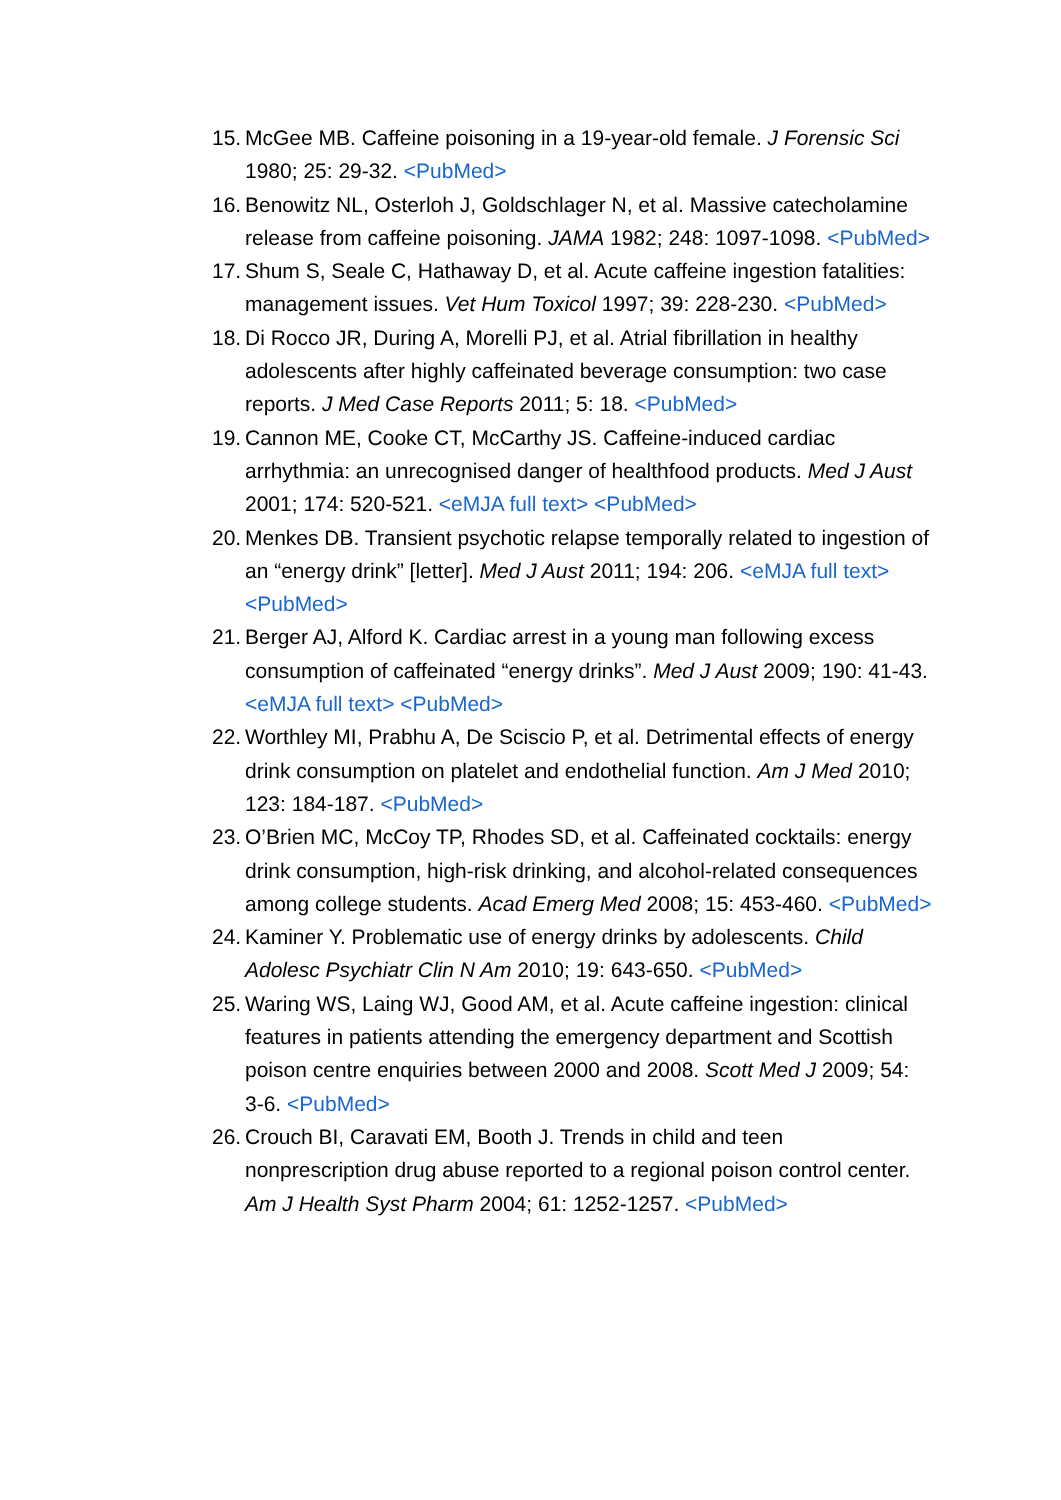15. McGee MB. Caffeine poisoning in a 19-year-old female. J Forensic Sci 1980; 25: 29-32. <PubMed>
16. Benowitz NL, Osterloh J, Goldschlager N, et al. Massive catecholamine release from caffeine poisoning. JAMA 1982; 248: 1097-1098. <PubMed>
17. Shum S, Seale C, Hathaway D, et al. Acute caffeine ingestion fatalities: management issues. Vet Hum Toxicol 1997; 39: 228-230. <PubMed>
18. Di Rocco JR, During A, Morelli PJ, et al. Atrial fibrillation in healthy adolescents after highly caffeinated beverage consumption: two case reports. J Med Case Reports 2011; 5: 18. <PubMed>
19. Cannon ME, Cooke CT, McCarthy JS. Caffeine-induced cardiac arrhythmia: an unrecognised danger of healthfood products. Med J Aust 2001; 174: 520-521. <eMJA full text> <PubMed>
20. Menkes DB. Transient psychotic relapse temporally related to ingestion of an “energy drink” [letter]. Med J Aust 2011; 194: 206. <eMJA full text> <PubMed>
21. Berger AJ, Alford K. Cardiac arrest in a young man following excess consumption of caffeinated “energy drinks”. Med J Aust 2009; 190: 41-43. <eMJA full text> <PubMed>
22. Worthley MI, Prabhu A, De Sciscio P, et al. Detrimental effects of energy drink consumption on platelet and endothelial function. Am J Med 2010; 123: 184-187. <PubMed>
23. O’Brien MC, McCoy TP, Rhodes SD, et al. Caffeinated cocktails: energy drink consumption, high-risk drinking, and alcohol-related consequences among college students. Acad Emerg Med 2008; 15: 453-460. <PubMed>
24. Kaminer Y. Problematic use of energy drinks by adolescents. Child Adolesc Psychiatr Clin N Am 2010; 19: 643-650. <PubMed>
25. Waring WS, Laing WJ, Good AM, et al. Acute caffeine ingestion: clinical features in patients attending the emergency department and Scottish poison centre enquiries between 2000 and 2008. Scott Med J 2009; 54: 3-6. <PubMed>
26. Crouch BI, Caravati EM, Booth J. Trends in child and teen nonprescription drug abuse reported to a regional poison control center. Am J Health Syst Pharm 2004; 61: 1252-1257. <PubMed>